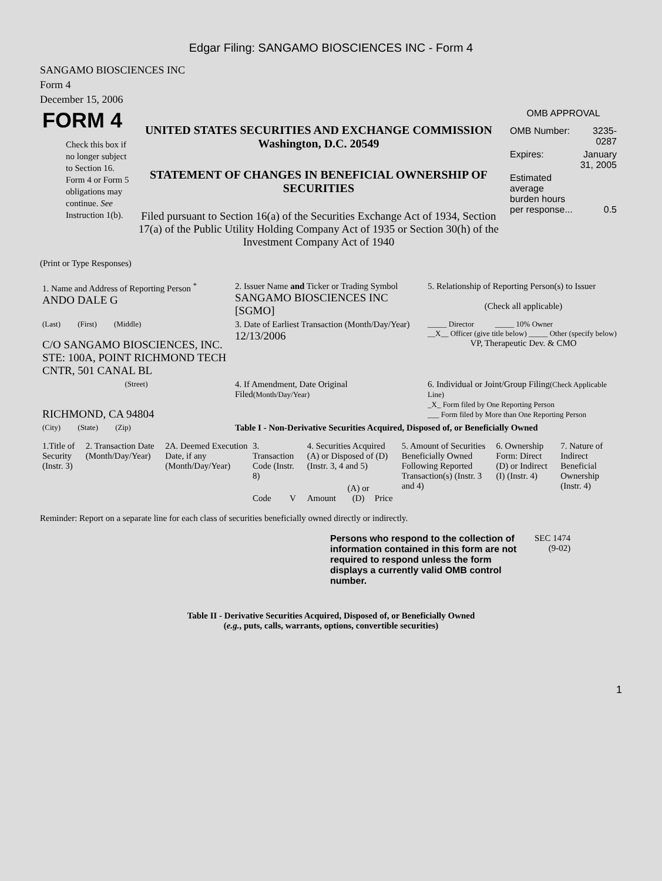Edgar Filing: SANGAMO BIOSCIENCES INC - Form 4
SANGAMO BIOSCIENCES INC
Form 4
December 15, 2006
| FORM 4 Check this box if no longer subject to Section 16. Form 4 or Form 5 obligations may continue. See Instruction 1(b). | UNITED STATES SECURITIES AND EXCHANGE COMMISSION Washington, D.C. 20549 STATEMENT OF CHANGES IN BENEFICIAL OWNERSHIP OF SECURITIES Filed pursuant to Section 16(a) of the Securities Exchange Act of 1934, Section 17(a) of the Public Utility Holding Company Act of 1935 or Section 30(h) of the Investment Company Act of 1940 | OMB APPROVAL / OMB Number: / 3235-0287 / / Expires: / January 31, 2005 / / Estimated average burden hours per response... / 0.5 / |
(Print or Type Responses)
| 1. Name and Address of Reporting Person <sup>*</sup> ANDO DALE G | 2. Issuer Name and Ticker or Trading Symbol SANGAMO BIOSCIENCES INC [SGMO] | 5. Relationship of Reporting Person(s) to Issuer (Check all applicable) |
| (Last) (First) (Middle) C/O SANGAMO BIOSCIENCES, INC. STE: 100A, POINT RICHMOND TECH CNTR, 501 CANAL BL | 3. Date of Earliest Transaction (Month/Day/Year) 12/13/2006 | _____ Director _____ 10% Owner __X__ Officer (give title below) _____ Other (specify below) VP, Therapeutic Dev. & CMO |
| (Street) RICHMOND, CA 94804 | 4. If Amendment, Date Original Filed (Month/Day/Year) | 6. Individual or Joint/Group Filing (Check Applicable Line) _X_ Form filed by One Reporting Person ___ Form filed by More than One Reporting Person |
| (City) (State) (Zip) | Table I - Non-Derivative Securities Acquired, Disposed of, or Beneficially Owned | |
| 1.Title of Security (Instr. 3) | 2. Transaction Date (Month/Day/Year) | 2A. Deemed Execution Date, if any (Month/Day/Year) | 3. Transaction Code (Instr. 8) | | 4. Securities Acquired (A) or Disposed of (D) (Instr. 3, 4 and 5) | | | 5. Amount of Securities Beneficially Owned Following Reported Transaction(s) (Instr. 3 and 4) | 6. Ownership Form: Direct (D) or Indirect (I) (Instr. 4) | 7. Nature of Indirect Beneficial Ownership (Instr. 4) |
| --- | --- | --- | --- | --- | --- | --- | --- | --- | --- | --- |
| | | | Code | V | Amount | (A) or (D) | Price | | | |
Reminder: Report on a separate line for each class of securities beneficially owned directly or indirectly.
| Persons who respond to the collection of information contained in this form are not required to respond unless the form displays a currently valid OMB control number. | SEC 1474 (9-02) |
Table II - Derivative Securities Acquired, Disposed of, or Beneficially Owned
(e.g., puts, calls, warrants, options, convertible securities)
1